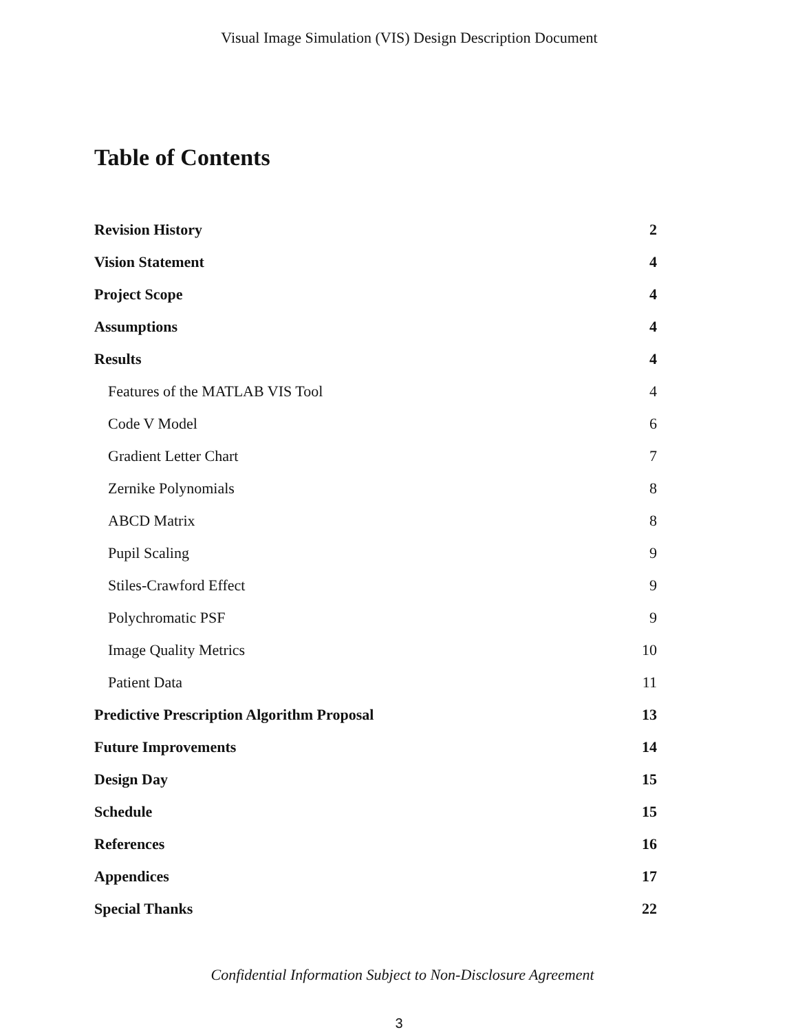Visual Image Simulation (VIS) Design Description Document
Table of Contents
| Revision History | 2 |
| Vision Statement | 4 |
| Project Scope | 4 |
| Assumptions | 4 |
| Results | 4 |
| Features of the MATLAB VIS Tool | 4 |
| Code V Model | 6 |
| Gradient Letter Chart | 7 |
| Zernike Polynomials | 8 |
| ABCD Matrix | 8 |
| Pupil Scaling | 9 |
| Stiles-Crawford Effect | 9 |
| Polychromatic PSF | 9 |
| Image Quality Metrics | 10 |
| Patient Data | 11 |
| Predictive Prescription Algorithm Proposal | 13 |
| Future Improvements | 14 |
| Design Day | 15 |
| Schedule | 15 |
| References | 16 |
| Appendices | 17 |
| Special Thanks | 22 |
Confidential Information Subject to Non-Disclosure Agreement
3